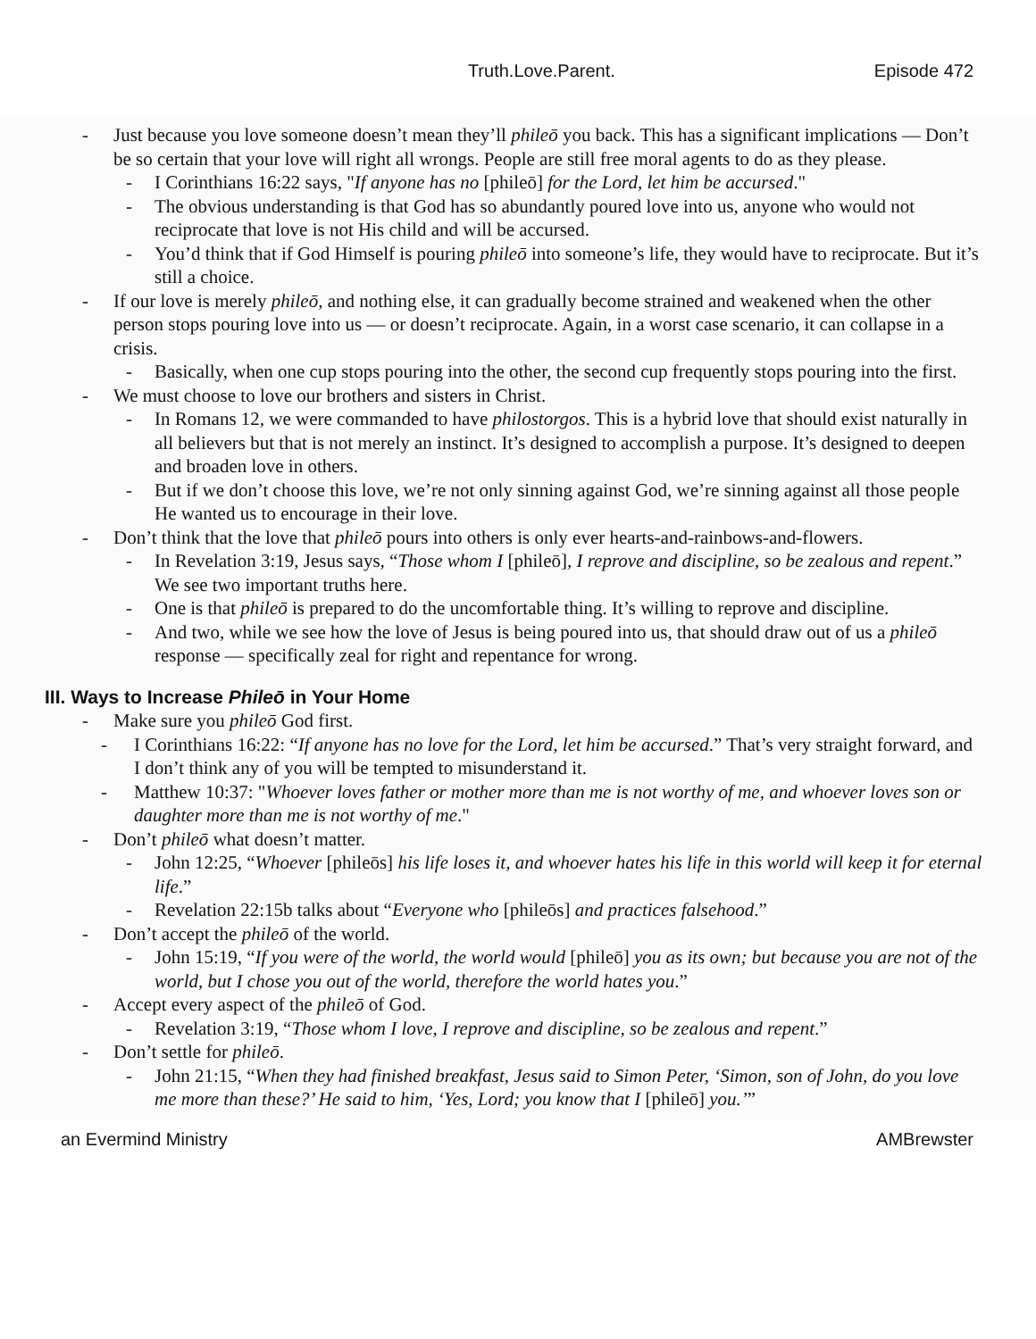Truth.Love.Parent. Episode 472
Just because you love someone doesn’t mean they’ll phileō you back. This has a significant implications — Don’t be so certain that your love will right all wrongs. People are still free moral agents to do as they please.
I Corinthians 16:22 says, "If anyone has no [phileō] for the Lord, let him be accursed."
The obvious understanding is that God has so abundantly poured love into us, anyone who would not reciprocate that love is not His child and will be accursed.
You’d think that if God Himself is pouring phileō into someone’s life, they would have to reciprocate. But it’s still a choice.
If our love is merely phileō, and nothing else, it can gradually become strained and weakened when the other person stops pouring love into us — or doesn’t reciprocate. Again, in a worst case scenario, it can collapse in a crisis.
Basically, when one cup stops pouring into the other, the second cup frequently stops pouring into the first.
We must choose to love our brothers and sisters in Christ.
In Romans 12, we were commanded to have philostorgos. This is a hybrid love that should exist naturally in all believers but that is not merely an instinct. It’s designed to accomplish a purpose. It’s designed to deepen and broaden love in others.
But if we don’t choose this love, we’re not only sinning against God, we’re sinning against all those people He wanted us to encourage in their love.
Don’t think that the love that phileō pours into others is only ever hearts-and-rainbows-and-flowers.
In Revelation 3:19, Jesus says, “Those whom I [phileō], I reprove and discipline, so be zealous and repent.” We see two important truths here.
One is that phileō is prepared to do the uncomfortable thing. It’s willing to reprove and discipline.
And two, while we see how the love of Jesus is being poured into us, that should draw out of us a phileō response — specifically zeal for right and repentance for wrong.
III. Ways to Increase Phileō in Your Home
Make sure you phileō God first.
I Corinthians 16:22: “If anyone has no love for the Lord, let him be accursed.” That’s very straight forward, and I don’t think any of you will be tempted to misunderstand it.
Matthew 10:37: "Whoever loves father or mother more than me is not worthy of me, and whoever loves son or daughter more than me is not worthy of me."
Don’t phileō what doesn’t matter.
John 12:25, “Whoever [phileōs] his life loses it, and whoever hates his life in this world will keep it for eternal life.”
Revelation 22:15b talks about “Everyone who [phileōs] and practices falsehood.”
Don’t accept the phileō of the world.
John 15:19, “If you were of the world, the world would [phileō] you as its own; but because you are not of the world, but I chose you out of the world, therefore the world hates you.”
Accept every aspect of the phileō of God.
Revelation 3:19, “Those whom I love, I reprove and discipline, so be zealous and repent.”
Don’t settle for phileō.
John 21:15, “When they had finished breakfast, Jesus said to Simon Peter, ‘Simon, son of John, do you love me more than these?’ He said to him, ‘Yes, Lord; you know that I [phileō] you.’”
an Evermind Ministry AMBrewster